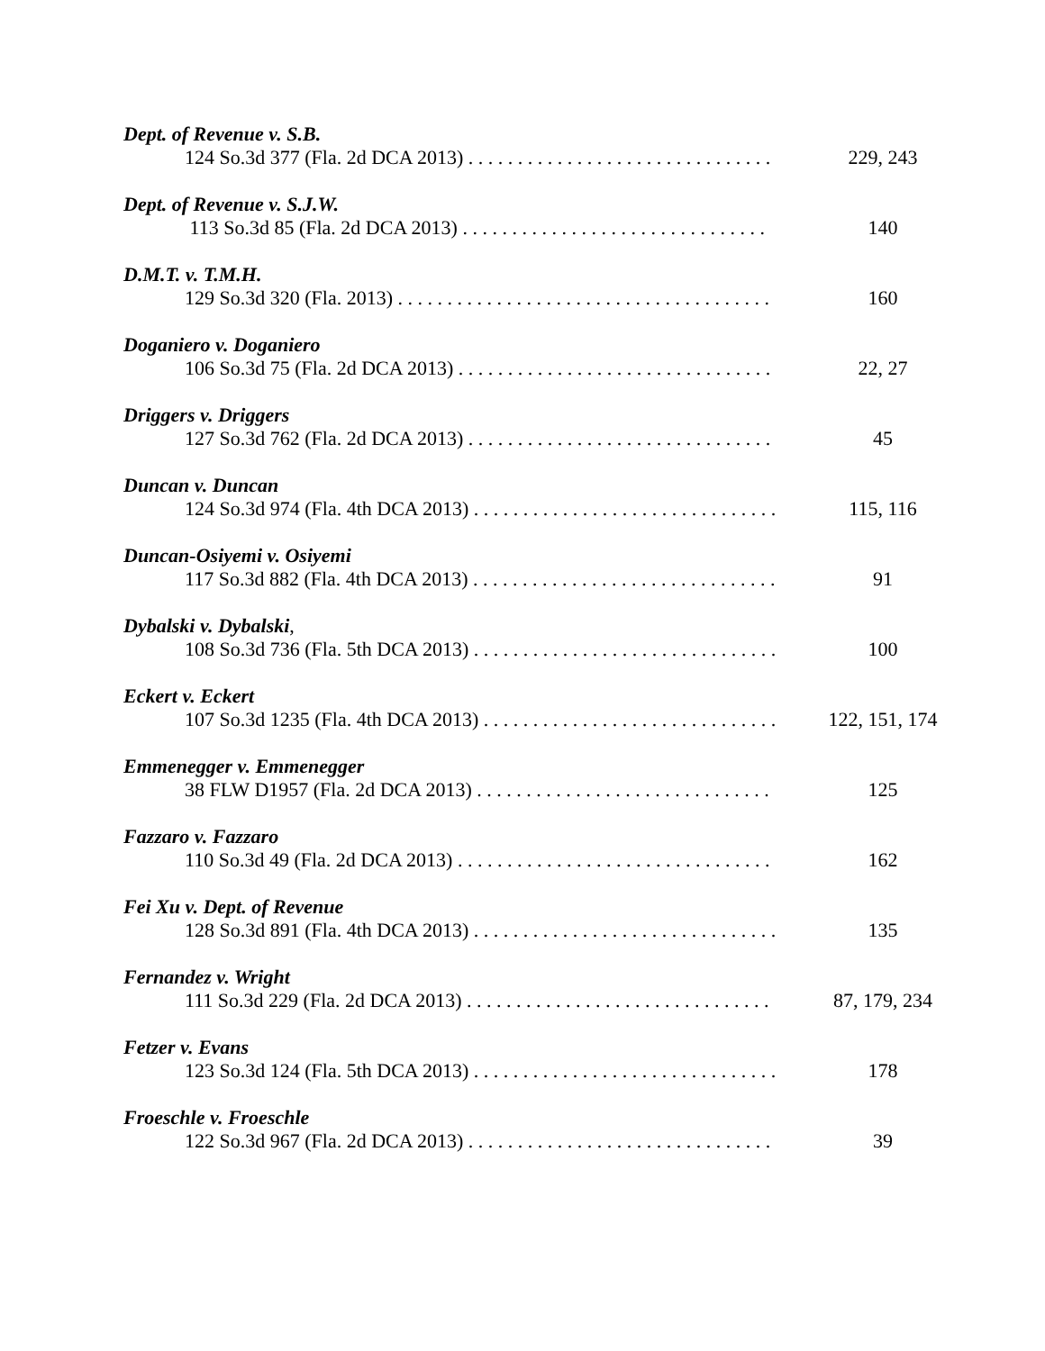Dept. of Revenue v. S.B.
124 So.3d 377 (Fla. 2d DCA 2013) . . . . . . . . . . . . . . . . . . . . . . . . . . . . . . . 229, 243
Dept. of Revenue v. S.J.W.
113 So.3d 85 (Fla. 2d DCA 2013) . . . . . . . . . . . . . . . . . . . . . . . . . . . . . . . 140
D.M.T. v. T.M.H.
129 So.3d 320 (Fla. 2013) . . . . . . . . . . . . . . . . . . . . . . . . . . . . . . . . . . . . . . 160
Doganiero v. Doganiero
106 So.3d 75 (Fla. 2d DCA 2013) . . . . . . . . . . . . . . . . . . . . . . . . . . . . . . . . 22, 27
Driggers v. Driggers
127 So.3d 762 (Fla. 2d DCA 2013) . . . . . . . . . . . . . . . . . . . . . . . . . . . . . . . 45
Duncan v. Duncan
124 So.3d 974 (Fla. 4th DCA 2013) . . . . . . . . . . . . . . . . . . . . . . . . . . . . . . . 115, 116
Duncan-Osiyemi v. Osiyemi
117 So.3d 882 (Fla. 4th DCA 2013) . . . . . . . . . . . . . . . . . . . . . . . . . . . . . . . 91
Dybalski v. Dybalski,
108 So.3d 736 (Fla. 5th DCA 2013) . . . . . . . . . . . . . . . . . . . . . . . . . . . . . . . 100
Eckert v. Eckert
107 So.3d 1235 (Fla. 4th DCA 2013) . . . . . . . . . . . . . . . . . . . . . . . . . . . . . . 122, 151, 174
Emmenegger v. Emmenegger
38 FLW D1957 (Fla. 2d DCA 2013) . . . . . . . . . . . . . . . . . . . . . . . . . . . . . . 125
Fazzaro v. Fazzaro
110 So.3d 49 (Fla. 2d DCA 2013) . . . . . . . . . . . . . . . . . . . . . . . . . . . . . . . . 162
Fei Xu v. Dept. of Revenue
128 So.3d 891 (Fla. 4th DCA 2013) . . . . . . . . . . . . . . . . . . . . . . . . . . . . . . . 135
Fernandez v. Wright
111 So.3d 229 (Fla. 2d DCA 2013) . . . . . . . . . . . . . . . . . . . . . . . . . . . . . . . 87, 179, 234
Fetzer v. Evans
123 So.3d 124 (Fla. 5th DCA 2013) . . . . . . . . . . . . . . . . . . . . . . . . . . . . . . . 178
Froeschle v. Froeschle
122 So.3d 967 (Fla. 2d DCA 2013) . . . . . . . . . . . . . . . . . . . . . . . . . . . . . . . 39